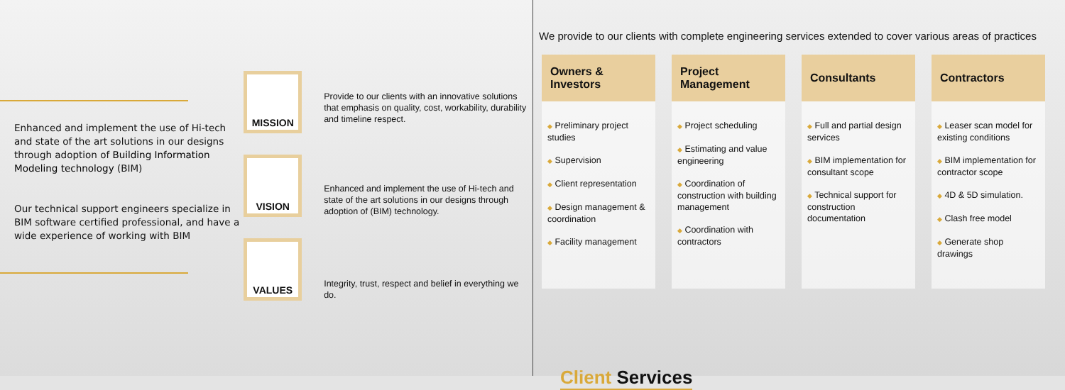Enhanced and implement the use of Hi-tech and state of the art solutions in our designs through adoption of Building Information Modeling technology (BIM)
Our technical support engineers specialize in BIM software certified professional, and have a wide experience of working with BIM
MISSION
VISION
VALUES
Provide to our clients with an innovative solutions that emphasis on quality, cost, workability, durability and timeline respect.
Enhanced and implement the use of Hi-tech and state of the art solutions in our designs through adoption of (BIM) technology.
Integrity, trust, respect and belief in everything we do.
We provide to our clients with complete engineering services extended to cover various areas of practices
Owners & Investors
◆ Preliminary project studies
◆ Supervision
◆ Client representation
◆ Design management & coordination
◆ Facility management
Project Management
◆ Project scheduling
◆ Estimating and value engineering
◆ Coordination of construction with building management
◆ Coordination with contractors
Consultants
◆ Full and partial design services
◆ BIM implementation for consultant scope
◆ Technical support for construction documentation
Contractors
◆ Leaser scan model for existing conditions
◆ BIM implementation for contractor scope
◆ 4D & 5D simulation.
◆ Clash free model
◆ Generate shop drawings
Client Services